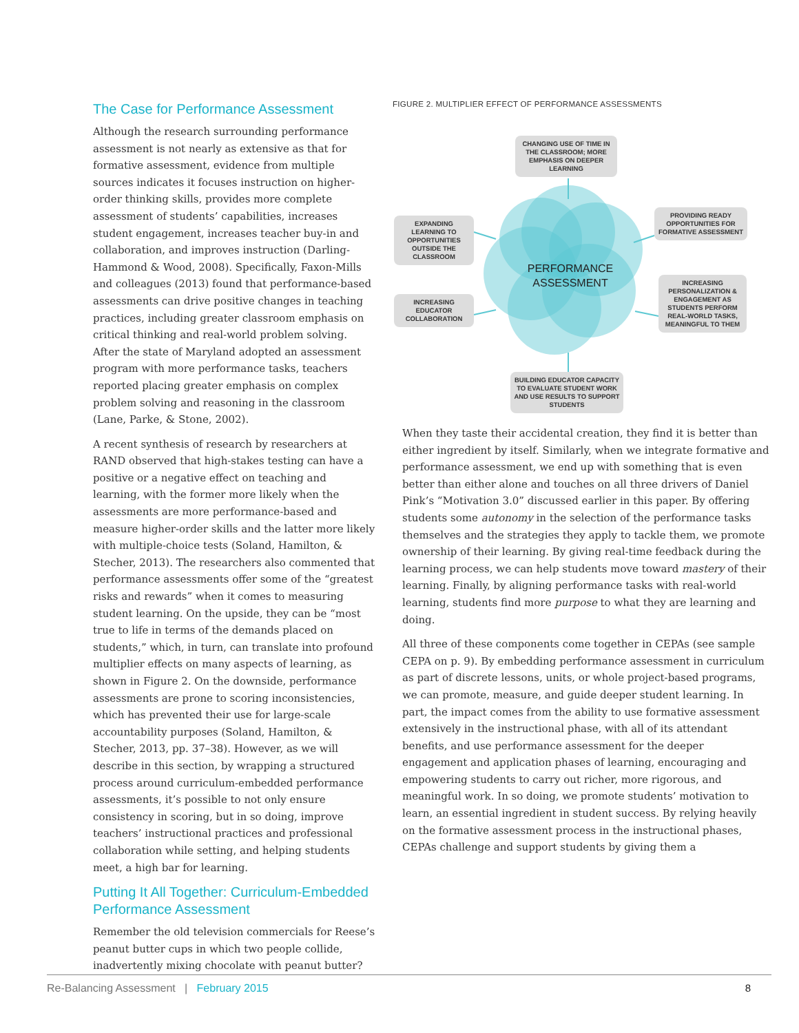The Case for Performance Assessment
Although the research surrounding performance assessment is not nearly as extensive as that for formative assessment, evidence from multiple sources indicates it focuses instruction on higher-order thinking skills, provides more complete assessment of students’ capabilities, increases student engagement, increases teacher buy-in and collaboration, and improves instruction (Darling-Hammond & Wood, 2008). Specifically, Faxon-Mills and colleagues (2013) found that performance-based assessments can drive positive changes in teaching practices, including greater classroom emphasis on critical thinking and real-world problem solving. After the state of Maryland adopted an assessment program with more performance tasks, teachers reported placing greater emphasis on complex problem solving and reasoning in the classroom (Lane, Parke, & Stone, 2002).
A recent synthesis of research by researchers at RAND observed that high-stakes testing can have a positive or a negative effect on teaching and learning, with the former more likely when the assessments are more performance-based and measure higher-order skills and the latter more likely with multiple-choice tests (Soland, Hamilton, & Stecher, 2013). The researchers also commented that performance assessments offer some of the “greatest risks and rewards” when it comes to measuring student learning. On the upside, they can be “most true to life in terms of the demands placed on students,” which, in turn, can translate into profound multiplier effects on many aspects of learning, as shown in Figure 2. On the downside, performance assessments are prone to scoring inconsistencies, which has prevented their use for large-scale accountability purposes (Soland, Hamilton, & Stecher, 2013, pp. 37–38). However, as we will describe in this section, by wrapping a structured process around curriculum-embedded performance assessments, it’s possible to not only ensure consistency in scoring, but in so doing, improve teachers’ instructional practices and professional collaboration while setting, and helping students meet, a high bar for learning.
Putting It All Together: Curriculum-Embedded Performance Assessment
Remember the old television commercials for Reese’s peanut butter cups in which two people collide, inadvertently mixing chocolate with peanut butter?
FIGURE 2. MULTIPLIER EFFECT OF PERFORMANCE ASSESSMENTS
CHANGING USE OF TIME IN THE CLASSROOM; MORE EMPHASIS ON DEEPER LEARNING
EXPANDING LEARNING TO OPPORTUNITIES OUTSIDE THE CLASSROOM
PROVIDING READY OPPORTUNITIES FOR FORMATIVE ASSESSMENT
PERFORMANCE ASSESSMENT
INCREASING PERSONALIZATION & ENGAGEMENT AS STUDENTS PERFORM REAL-WORLD TASKS, MEANINGFUL TO THEM
INCREASING EDUCATOR COLLABORATION
BUILDING EDUCATOR CAPACITY TO EVALUATE STUDENT WORK AND USE RESULTS TO SUPPORT STUDENTS
When they taste their accidental creation, they find it is better than either ingredient by itself. Similarly, when we integrate formative and performance assessment, we end up with something that is even better than either alone and touches on all three drivers of Daniel Pink’s “Motivation 3.0” discussed earlier in this paper. By offering students some autonomy in the selection of the performance tasks themselves and the strategies they apply to tackle them, we promote ownership of their learning. By giving real-time feedback during the learning process, we can help students move toward mastery of their learning. Finally, by aligning performance tasks with real-world learning, students find more purpose to what they are learning and doing.
All three of these components come together in CEPAs (see sample CEPA on p. 9). By embedding performance assessment in curriculum as part of discrete lessons, units, or whole project-based programs, we can promote, measure, and guide deeper student learning. In part, the impact comes from the ability to use formative assessment extensively in the instructional phase, with all of its attendant benefits, and use performance assessment for the deeper engagement and application phases of learning, encouraging and empowering students to carry out richer, more rigorous, and meaningful work. In so doing, we promote students’ motivation to learn, an essential ingredient in student success. By relying heavily on the formative assessment process in the instructional phases, CEPAs challenge and support students by giving them a
Re-Balancing Assessment | February 2015 8